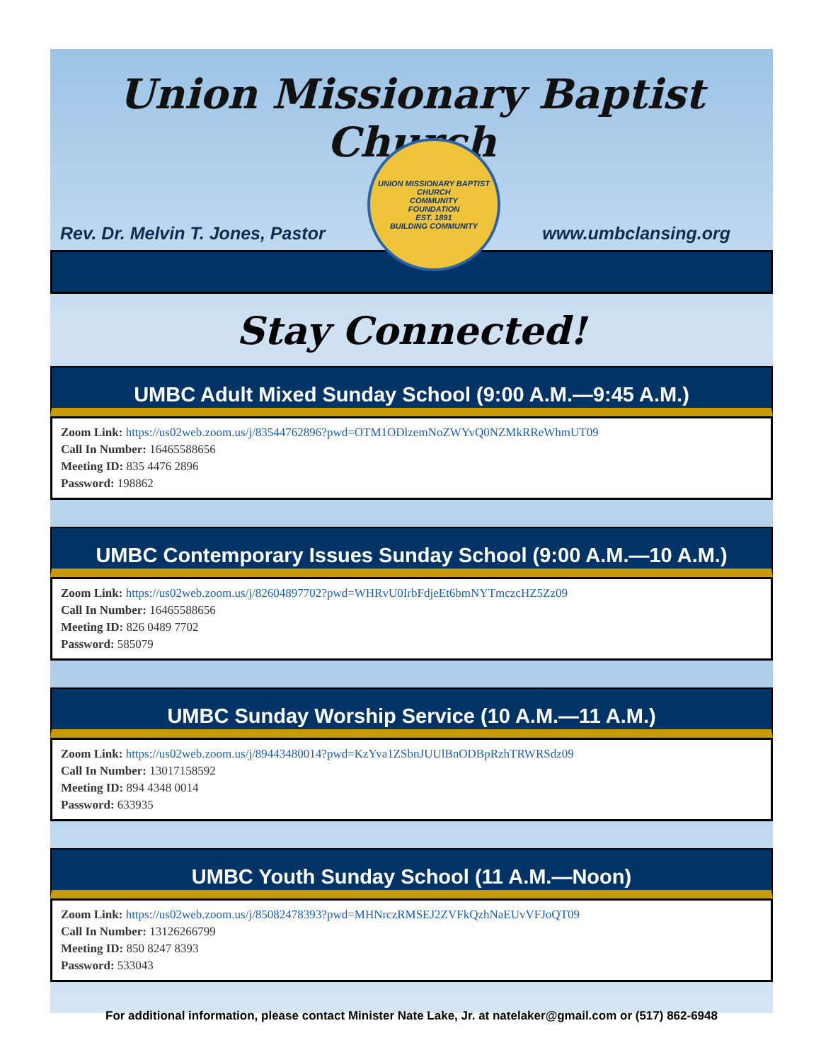Union Missionary Baptist Church
Rev. Dr. Melvin T. Jones, Pastor
UNION MISSIONARY BAPTIST CHURCH
COMMUNITY
FOUNDATION
EST. 1891
BUILDING COMMUNITY
www.umbclansing.org
Stay Connected!
UMBC Adult Mixed Sunday School (9:00 A.M.—9:45 A.M.)
Zoom Link: https://us02web.zoom.us/j/83544762896?pwd=OTM1ODlzemNoZWYvQ0NZMkRReWhmUT09
Call In Number: 16465588656
Meeting ID: 835 4476 2896
Password: 198862
UMBC Contemporary Issues Sunday School (9:00 A.M.—10 A.M.)
Zoom Link: https://us02web.zoom.us/j/82604897702?pwd=WHRvU0IrbFdjeEt6bmNYTmczcHZ5Zz09
Call In Number: 16465588656
Meeting ID: 826 0489 7702
Password: 585079
UMBC Sunday Worship Service (10 A.M.—11 A.M.)
Zoom Link: https://us02web.zoom.us/j/89443480014?pwd=KzYva1ZSbnJUUlBnODBpRzhTRWRSdz09
Call In Number: 13017158592
Meeting ID: 894 4348 0014
Password: 633935
UMBC Youth Sunday School (11 A.M.—Noon)
Zoom Link: https://us02web.zoom.us/j/85082478393?pwd=MHNrczRMSEJ2ZVFkQzhNaEUvVFJoQT09
Call In Number: 13126266799
Meeting ID: 850 8247 8393
Password: 533043
For additional information, please contact Minister Nate Lake, Jr. at natelaker@gmail.com or (517) 862-6948